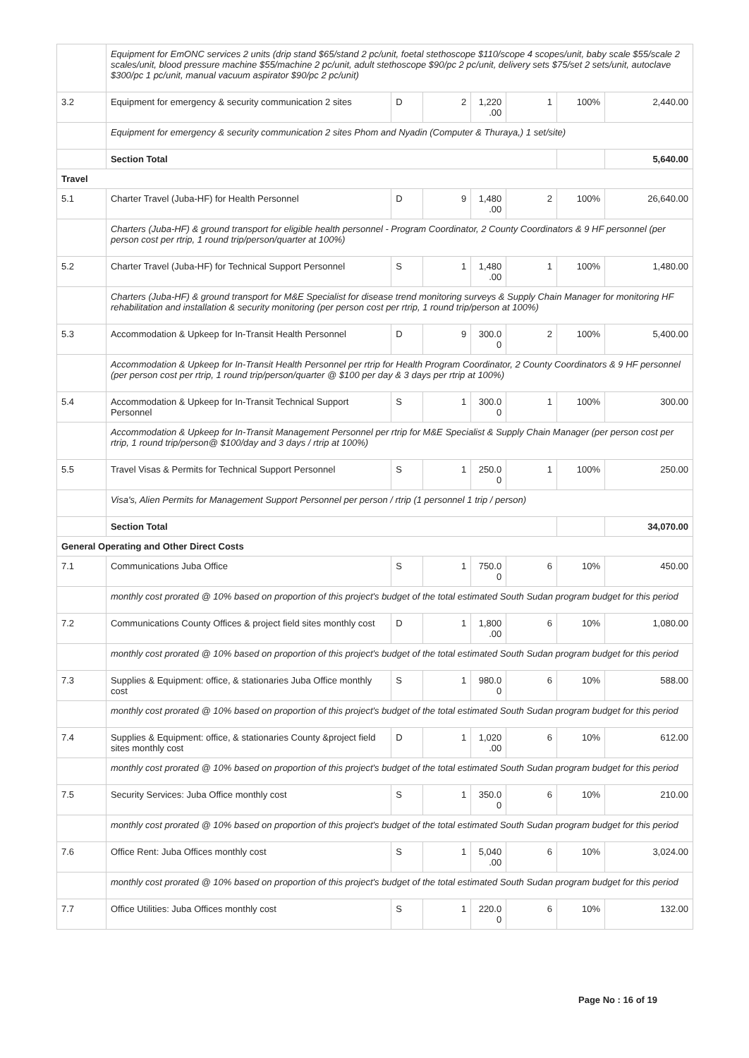| | Equipment for EmONC services 2 units (drip stand $65/stand 2 pc/unit, foetal stethoscope $110/scope 4 scopes/unit, baby scale $55/scale 2 scales/unit, blood pressure machine $55/machine 2 pc/unit, adult stethoscope $90/pc 2 pc/unit, delivery sets $75/set 2 sets/unit, autoclave $300/pc 1 pc/unit, manual vacuum aspirator $90/pc 2 pc/unit) | | | | | | |
| 3.2 | Equipment for emergency & security communication 2 sites | D | 2 | 1,220 .00 | 1 | 100% | 2,440.00 |
| | Equipment for emergency & security communication 2 sites Phom and Nyadin (Computer & Thuraya,) 1 set/site) | | | | | | |
| | Section Total | | | | | | 5,640.00 |
| Travel | | | | | | | |
| 5.1 | Charter Travel (Juba-HF) for Health Personnel | D | 9 | 1,480 .00 | 2 | 100% | 26,640.00 |
| | Charters (Juba-HF) & ground transport for eligible health personnel - Program Coordinator, 2 County Coordinators & 9 HF personnel (per person cost per rtrip, 1 round trip/person/quarter at 100%) | | | | | | |
| 5.2 | Charter Travel (Juba-HF) for Technical Support Personnel | S | 1 | 1,480 .00 | 1 | 100% | 1,480.00 |
| | Charters (Juba-HF) & ground transport for M&E Specialist for disease trend monitoring surveys & Supply Chain Manager for monitoring HF rehabilitation and installation & security monitoring (per person cost per rtrip, 1 round trip/person at 100%) | | | | | | |
| 5.3 | Accommodation & Upkeep for In-Transit Health Personnel | D | 9 | 300.0 0 | 2 | 100% | 5,400.00 |
| | Accommodation & Upkeep for In-Transit Health Personnel per rtrip for Health Program Coordinator, 2 County Coordinators & 9 HF personnel (per person cost per rtrip, 1 round trip/person/quarter @ $100 per day & 3 days per rtrip at 100%) | | | | | | |
| 5.4 | Accommodation & Upkeep for In-Transit Technical Support Personnel | S | 1 | 300.0 0 | 1 | 100% | 300.00 |
| | Accommodation & Upkeep for In-Transit Management Personnel per rtrip for M&E Specialist & Supply Chain Manager (per person cost per rtrip, 1 round trip/person@ $100/day and 3 days / rtrip at 100%) | | | | | | |
| 5.5 | Travel Visas & Permits for Technical Support Personnel | S | 1 | 250.0 0 | 1 | 100% | 250.00 |
| | Visa's, Alien Permits for Management Support Personnel per person / rtrip (1 personnel 1 trip / person) | | | | | | |
| | Section Total | | | | | | 34,070.00 |
| General Operating and Other Direct Costs | | | | | | | |
| 7.1 | Communications Juba Office | S | 1 | 750.0 0 | 6 | 10% | 450.00 |
| | monthly cost prorated @ 10% based on proportion of this project's budget of the total estimated South Sudan program budget for this period | | | | | | |
| 7.2 | Communications County Offices & project field sites monthly cost | D | 1 | 1,800 .00 | 6 | 10% | 1,080.00 |
| | monthly cost prorated @ 10% based on proportion of this project's budget of the total estimated South Sudan program budget for this period | | | | | | |
| 7.3 | Supplies & Equipment: office, & stationaries Juba Office monthly cost | S | 1 | 980.0 0 | 6 | 10% | 588.00 |
| | monthly cost prorated @ 10% based on proportion of this project's budget of the total estimated South Sudan program budget for this period | | | | | | |
| 7.4 | Supplies & Equipment: office, & stationaries County &project field sites monthly cost | D | 1 | 1,020 .00 | 6 | 10% | 612.00 |
| | monthly cost prorated @ 10% based on proportion of this project's budget of the total estimated South Sudan program budget for this period | | | | | | |
| 7.5 | Security Services: Juba Office monthly cost | S | 1 | 350.0 0 | 6 | 10% | 210.00 |
| | monthly cost prorated @ 10% based on proportion of this project's budget of the total estimated South Sudan program budget for this period | | | | | | |
| 7.6 | Office Rent: Juba Offices monthly cost | S | 1 | 5,040 .00 | 6 | 10% | 3,024.00 |
| | monthly cost prorated @ 10% based on proportion of this project's budget of the total estimated South Sudan program budget for this period | | | | | | |
| 7.7 | Office Utilities: Juba Offices monthly cost | S | 1 | 220.0 0 | 6 | 10% | 132.00 |
Page No : 16 of 19